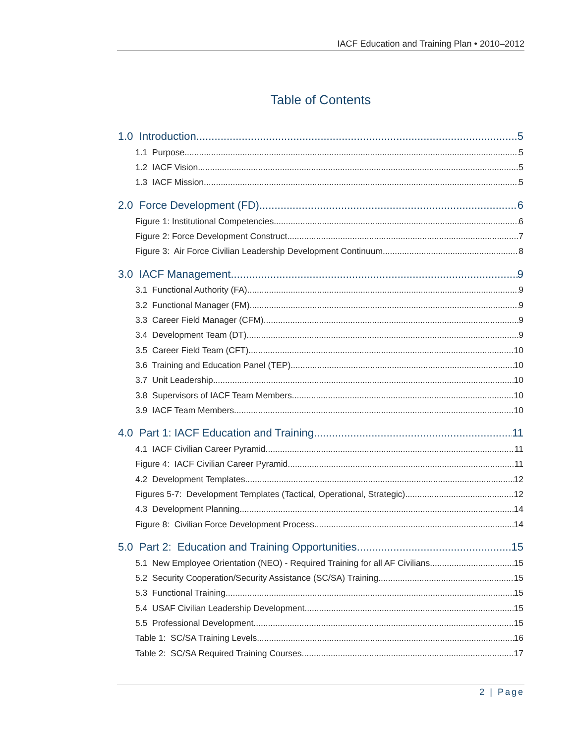IACF Education and Training Plan • 2010–2012
Table of Contents
1.0 Introduction 5
1.1 Purpose 5
1.2 IACF Vision 5
1.3 IACF Mission 5
2.0 Force Development (FD) 6
Figure 1: Institutional Competencies 6
Figure 2: Force Development Construct 7
Figure 3: Air Force Civilian Leadership Development Continuum 8
3.0 IACF Management 9
3.1 Functional Authority (FA) 9
3.2 Functional Manager (FM) 9
3.3 Career Field Manager (CFM) 9
3.4 Development Team (DT) 9
3.5 Career Field Team (CFT) 10
3.6 Training and Education Panel (TEP) 10
3.7 Unit Leadership 10
3.8 Supervisors of IACF Team Members 10
3.9 IACF Team Members 10
4.0 Part 1: IACF Education and Training 11
4.1 IACF Civilian Career Pyramid 11
Figure 4: IACF Civilian Career Pyramid 11
4.2 Development Templates 12
Figures 5-7: Development Templates (Tactical, Operational, Strategic) 12
4.3 Development Planning 14
Figure 8: Civilian Force Development Process 14
5.0 Part 2: Education and Training Opportunities 15
5.1 New Employee Orientation (NEO) - Required Training for all AF Civilians 15
5.2 Security Cooperation/Security Assistance (SC/SA) Training 15
5.3 Functional Training 15
5.4 USAF Civilian Leadership Development 15
5.5 Professional Development 15
Table 1: SC/SA Training Levels 16
Table 2: SC/SA Required Training Courses 17
2 | Page